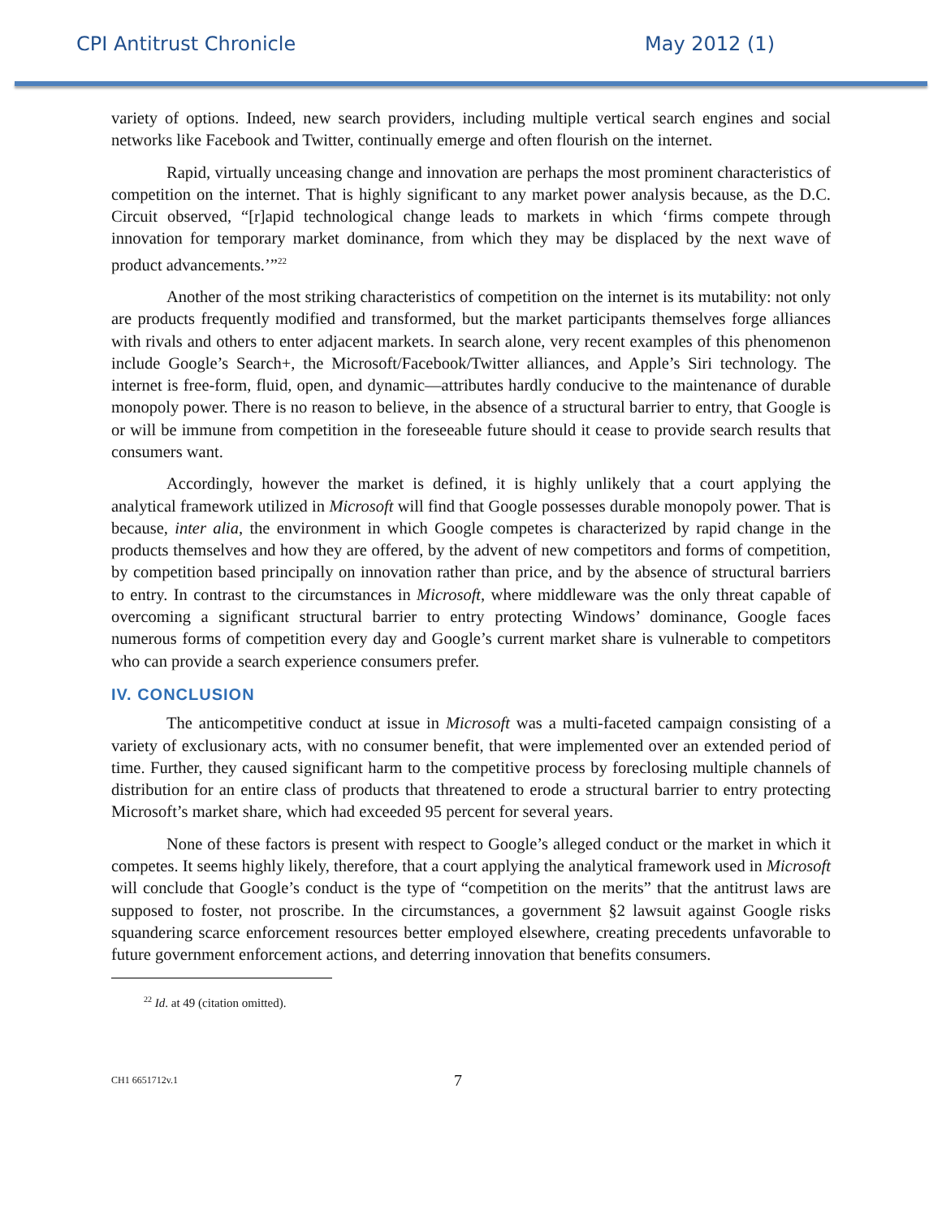CPI Antitrust Chronicle May 2012 (1)
variety of options. Indeed, new search providers, including multiple vertical search engines and social networks like Facebook and Twitter, continually emerge and often flourish on the internet.
Rapid, virtually unceasing change and innovation are perhaps the most prominent characteristics of competition on the internet. That is highly significant to any market power analysis because, as the D.C. Circuit observed, “[r]apid technological change leads to markets in which ‘firms compete through innovation for temporary market dominance, from which they may be displaced by the next wave of product advancements.’”<sup>22</sup>
Another of the most striking characteristics of competition on the internet is its mutability: not only are products frequently modified and transformed, but the market participants themselves forge alliances with rivals and others to enter adjacent markets. In search alone, very recent examples of this phenomenon include Google’s Search+, the Microsoft/Facebook/Twitter alliances, and Apple’s Siri technology. The internet is free-form, fluid, open, and dynamic—attributes hardly conducive to the maintenance of durable monopoly power. There is no reason to believe, in the absence of a structural barrier to entry, that Google is or will be immune from competition in the foreseeable future should it cease to provide search results that consumers want.
Accordingly, however the market is defined, it is highly unlikely that a court applying the analytical framework utilized in Microsoft will find that Google possesses durable monopoly power. That is because, inter alia, the environment in which Google competes is characterized by rapid change in the products themselves and how they are offered, by the advent of new competitors and forms of competition, by competition based principally on innovation rather than price, and by the absence of structural barriers to entry. In contrast to the circumstances in Microsoft, where middleware was the only threat capable of overcoming a significant structural barrier to entry protecting Windows’ dominance, Google faces numerous forms of competition every day and Google’s current market share is vulnerable to competitors who can provide a search experience consumers prefer.
IV. CONCLUSION
The anticompetitive conduct at issue in Microsoft was a multi-faceted campaign consisting of a variety of exclusionary acts, with no consumer benefit, that were implemented over an extended period of time. Further, they caused significant harm to the competitive process by foreclosing multiple channels of distribution for an entire class of products that threatened to erode a structural barrier to entry protecting Microsoft’s market share, which had exceeded 95 percent for several years.
None of these factors is present with respect to Google’s alleged conduct or the market in which it competes. It seems highly likely, therefore, that a court applying the analytical framework used in Microsoft will conclude that Google’s conduct is the type of “competition on the merits” that the antitrust laws are supposed to foster, not proscribe. In the circumstances, a government §2 lawsuit against Google risks squandering scarce enforcement resources better employed elsewhere, creating precedents unfavorable to future government enforcement actions, and deterring innovation that benefits consumers.
<sup>22</sup> Id. at 49 (citation omitted).
CH1 6651712v.1 7